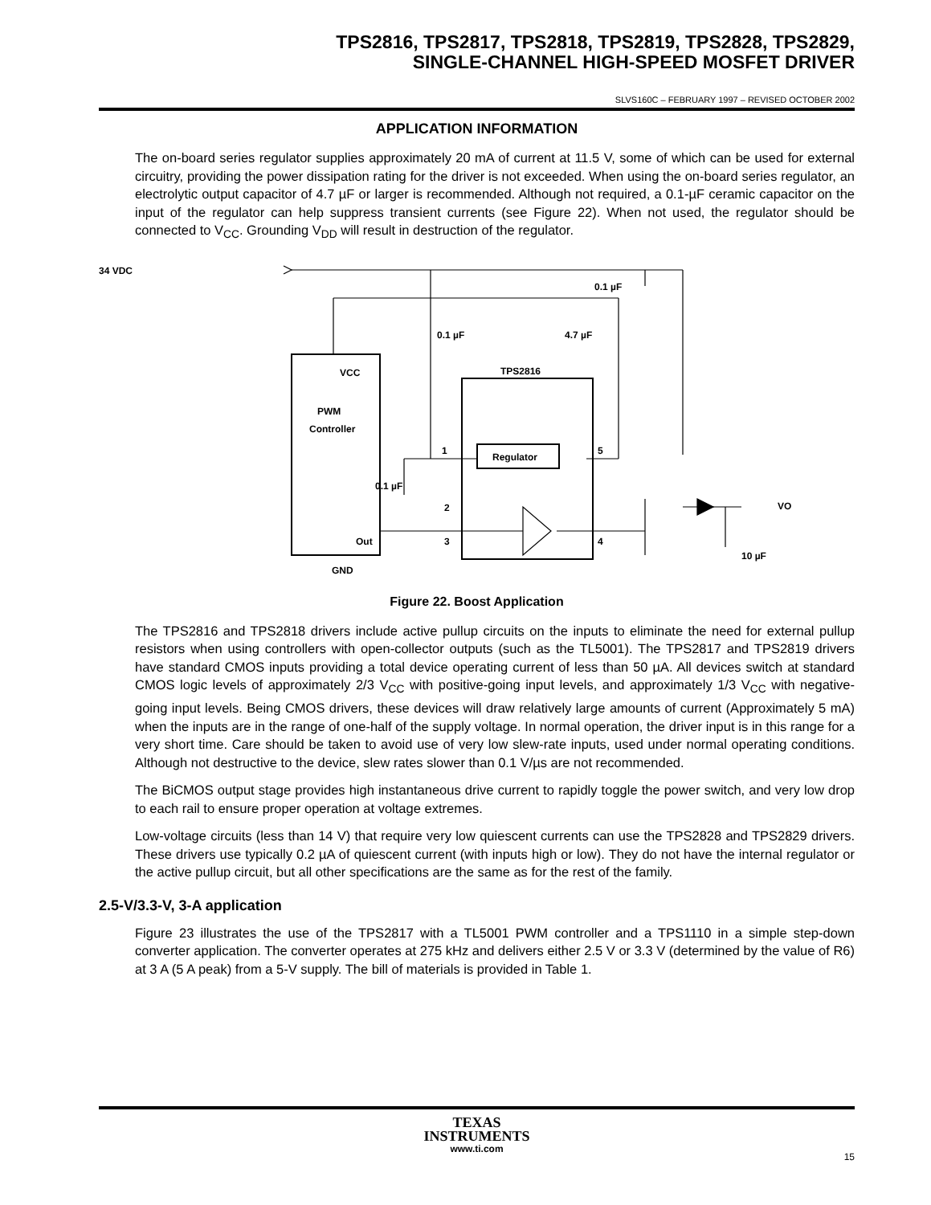TPS2816, TPS2817, TPS2818, TPS2819, TPS2828, TPS2829,
SINGLE-CHANNEL HIGH-SPEED MOSFET DRIVER
SLVS160C – FEBRUARY 1997 – REVISED OCTOBER 2002
APPLICATION INFORMATION
The on-board series regulator supplies approximately 20 mA of current at 11.5 V, some of which can be used for external circuitry, providing the power dissipation rating for the driver is not exceeded. When using the on-board series regulator, an electrolytic output capacitor of 4.7 µF or larger is recommended. Although not required, a 0.1-µF ceramic capacitor on the input of the regulator can help suppress transient currents (see Figure 22). When not used, the regulator should be connected to V<sub>CC</sub>. Grounding V<sub>DD</sub> will result in destruction of the regulator.
34 VDC
0.1 µF
0.1 µF
4.7 µF
VCC
PWM
Controller
TPS2816
Regulator
1
5
0.1 µF
2
3
4
Out
GND
VO
10 µF
Figure 22. Boost Application
The TPS2816 and TPS2818 drivers include active pullup circuits on the inputs to eliminate the need for external pullup resistors when using controllers with open-collector outputs (such as the TL5001). The TPS2817 and TPS2819 drivers have standard CMOS inputs providing a total device operating current of less than 50 µA. All devices switch at standard CMOS logic levels of approximately 2/3 V<sub>CC</sub> with positive-going input levels, and approximately 1/3 V<sub>CC</sub> with negative-going input levels. Being CMOS drivers, these devices will draw relatively large amounts of current (Approximately 5 mA) when the inputs are in the range of one-half of the supply voltage. In normal operation, the driver input is in this range for a very short time. Care should be taken to avoid use of very low slew-rate inputs, used under normal operating conditions. Although not destructive to the device, slew rates slower than 0.1 V/µs are not recommended.
The BiCMOS output stage provides high instantaneous drive current to rapidly toggle the power switch, and very low drop to each rail to ensure proper operation at voltage extremes.
Low-voltage circuits (less than 14 V) that require very low quiescent currents can use the TPS2828 and TPS2829 drivers. These drivers use typically 0.2 µA of quiescent current (with inputs high or low). They do not have the internal regulator or the active pullup circuit, but all other specifications are the same as for the rest of the family.
2.5-V/3.3-V, 3-A application
Figure 23 illustrates the use of the TPS2817 with a TL5001 PWM controller and a TPS1110 in a simple step-down converter application. The converter operates at 275 kHz and delivers either 2.5 V or 3.3 V (determined by the value of R6) at 3 A (5 A peak) from a 5-V supply. The bill of materials is provided in Table 1.
TEXAS
INSTRUMENTS
www.ti.com
15